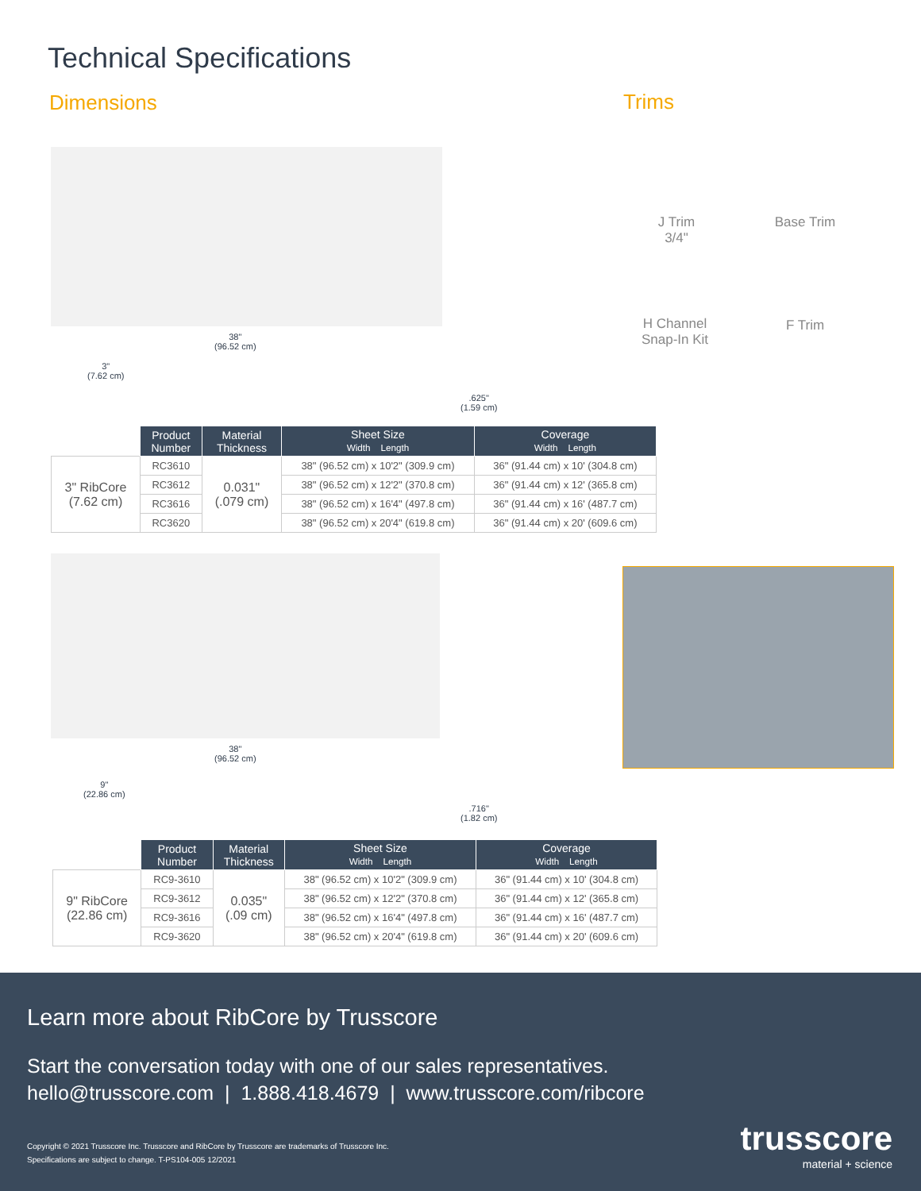Technical Specifications
Dimensions Trims
38"
(96.52 cm)
3"
(7.62 cm)
.625"
(1.59 cm)
J Trim
3/4"
Base Trim
H Channel
Snap-In Kit
F Trim
| | Product Number | Material Thickness | Sheet Size Width Length | Coverage Width Length |
| --- | --- | --- | --- | --- |
| 3" RibCore (7.62 cm) | RC3610 | 0.031" (.079 cm) | 38" (96.52 cm) x 10'2" (309.9 cm) | 36" (91.44 cm) x 10' (304.8 cm) |
| | RC3612 | | 38" (96.52 cm) x 12'2" (370.8 cm) | 36" (91.44 cm) x 12' (365.8 cm) |
| | RC3616 | | 38" (96.52 cm) x 16'4" (497.8 cm) | 36" (91.44 cm) x 16' (487.7 cm) |
| | RC3620 | | 38" (96.52 cm) x 20'4" (619.8 cm) | 36" (91.44 cm) x 20' (609.6 cm) |
38"
(96.52 cm)
9"
(22.86 cm)
.716"
(1.82 cm)
| | Product Number | Material Thickness | Sheet Size Width Length | Coverage Width Length |
| --- | --- | --- | --- | --- |
| 9" RibCore (22.86 cm) | RC9-3610 | 0.035" (.09 cm) | 38" (96.52 cm) x 10'2" (309.9 cm) | 36" (91.44 cm) x 10' (304.8 cm) |
| | RC9-3612 | | 38" (96.52 cm) x 12'2" (370.8 cm) | 36" (91.44 cm) x 12' (365.8 cm) |
| | RC9-3616 | | 38" (96.52 cm) x 16'4" (497.8 cm) | 36" (91.44 cm) x 16' (487.7 cm) |
| | RC9-3620 | | 38" (96.52 cm) x 20'4" (619.8 cm) | 36" (91.44 cm) x 20' (609.6 cm) |
Learn more about RibCore by Trusscore
Start the conversation today with one of our sales representatives.
hello@trusscore.com | 1.888.418.4679 | www.trusscore.com/ribcore
Copyright © 2021 Trusscore Inc. Trusscore and RibCore by Trusscore are trademarks of Trusscore Inc.
Specifications are subject to change. T-PS104-005 12/2021
trusscore
material + science